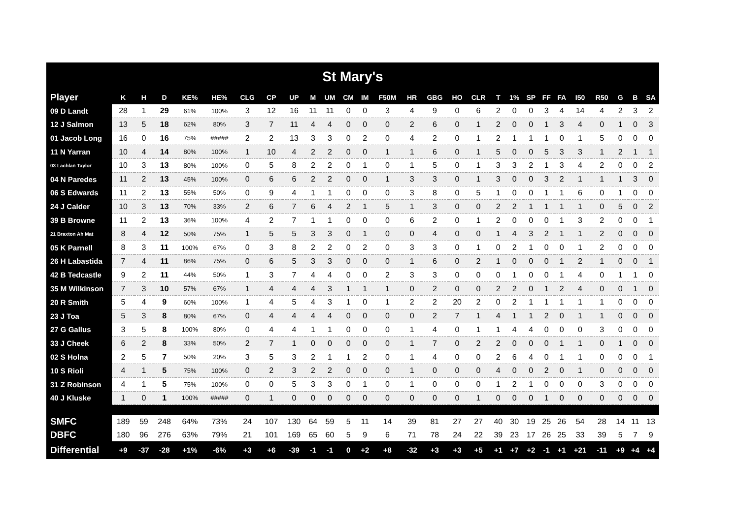| St Mary's | | | | | | | | | | | | | | | | | | | | | | | | | | | |
| Player | K | H | D | KE% | HE% | CLG | CP | UP | M | UM | CM | IM | F50M | HR | GBG | HO | CLR | T | 1% | SP | FF | FA | I50 | R50 | G | B | SA |
| 09 D Landt | 28 | 1 | 29 | 61% | 100% | 3 | 12 | 16 | 11 | 11 | 0 | 0 | 3 | 4 | 9 | 0 | 6 | 2 | 0 | 0 | 3 | 4 | 14 | 4 | 2 | 3 | 2 |
| 12 J Salmon | 13 | 5 | 18 | 62% | 80% | 3 | 7 | 11 | 4 | 4 | 0 | 0 | 0 | 2 | 6 | 0 | 1 | 2 | 0 | 0 | 1 | 3 | 4 | 0 | 1 | 0 | 3 |
| 01 Jacob Long | 16 | 0 | 16 | 75% | ##### | 2 | 2 | 13 | 3 | 3 | 0 | 2 | 0 | 4 | 2 | 0 | 1 | 2 | 1 | 1 | 1 | 0 | 1 | 5 | 0 | 0 | 0 |
| 11 N Yarran | 10 | 4 | 14 | 80% | 100% | 1 | 10 | 4 | 2 | 2 | 0 | 0 | 1 | 1 | 6 | 0 | 1 | 5 | 0 | 0 | 5 | 3 | 3 | 1 | 2 | 1 | 1 |
| 03 Lachlan Taylor | 10 | 3 | 13 | 80% | 100% | 0 | 5 | 8 | 2 | 2 | 0 | 1 | 0 | 1 | 5 | 0 | 1 | 3 | 3 | 2 | 1 | 3 | 4 | 2 | 0 | 0 | 2 |
| 04 N Paredes | 11 | 2 | 13 | 45% | 100% | 0 | 6 | 6 | 2 | 2 | 0 | 0 | 1 | 3 | 3 | 0 | 1 | 3 | 0 | 0 | 3 | 2 | 1 | 1 | 1 | 3 | 0 |
| 06 S Edwards | 11 | 2 | 13 | 55% | 50% | 0 | 9 | 4 | 1 | 1 | 0 | 0 | 0 | 3 | 8 | 0 | 5 | 1 | 0 | 0 | 1 | 1 | 6 | 0 | 1 | 0 | 0 |
| 24 J Calder | 10 | 3 | 13 | 70% | 33% | 2 | 6 | 7 | 6 | 4 | 2 | 1 | 5 | 1 | 3 | 0 | 0 | 2 | 2 | 1 | 1 | 1 | 1 | 0 | 5 | 0 | 2 |
| 39 B Browne | 11 | 2 | 13 | 36% | 100% | 4 | 2 | 7 | 1 | 1 | 0 | 0 | 0 | 6 | 2 | 0 | 1 | 2 | 0 | 0 | 0 | 1 | 3 | 2 | 0 | 0 | 1 |
| 21 Braxton Ah Mat | 8 | 4 | 12 | 50% | 75% | 1 | 5 | 5 | 3 | 3 | 0 | 1 | 0 | 0 | 4 | 0 | 0 | 1 | 4 | 3 | 2 | 1 | 1 | 2 | 0 | 0 | 0 |
| 05 K Parnell | 8 | 3 | 11 | 100% | 67% | 0 | 3 | 8 | 2 | 2 | 0 | 2 | 0 | 3 | 3 | 0 | 1 | 0 | 2 | 1 | 0 | 0 | 1 | 2 | 0 | 0 | 0 |
| 26 H Labastida | 7 | 4 | 11 | 86% | 75% | 0 | 6 | 5 | 3 | 3 | 0 | 0 | 0 | 1 | 6 | 0 | 2 | 1 | 0 | 0 | 0 | 1 | 2 | 1 | 0 | 0 | 1 |
| 42 B Tedcastle | 9 | 2 | 11 | 44% | 50% | 1 | 3 | 7 | 4 | 4 | 0 | 0 | 2 | 3 | 3 | 0 | 0 | 0 | 1 | 0 | 0 | 1 | 4 | 0 | 1 | 1 | 0 |
| 35 M Wilkinson | 7 | 3 | 10 | 57% | 67% | 1 | 4 | 4 | 4 | 3 | 1 | 1 | 1 | 0 | 2 | 0 | 0 | 2 | 2 | 0 | 1 | 2 | 4 | 0 | 0 | 1 | 0 |
| 20 R Smith | 5 | 4 | 9 | 60% | 100% | 1 | 4 | 5 | 4 | 3 | 1 | 0 | 1 | 2 | 2 | 20 | 2 | 0 | 2 | 1 | 1 | 1 | 1 | 1 | 0 | 0 | 0 |
| 23 J Toa | 5 | 3 | 8 | 80% | 67% | 0 | 4 | 4 | 4 | 4 | 0 | 0 | 0 | 0 | 2 | 7 | 1 | 4 | 1 | 1 | 2 | 0 | 1 | 1 | 0 | 0 | 0 |
| 27 G Gallus | 3 | 5 | 8 | 100% | 80% | 0 | 4 | 4 | 1 | 1 | 0 | 0 | 0 | 1 | 4 | 0 | 1 | 1 | 4 | 4 | 0 | 0 | 0 | 3 | 0 | 0 | 0 |
| 33 J Cheek | 6 | 2 | 8 | 33% | 50% | 2 | 7 | 1 | 0 | 0 | 0 | 0 | 0 | 1 | 7 | 0 | 2 | 2 | 0 | 0 | 0 | 1 | 1 | 0 | 1 | 0 | 0 |
| 02 S Holna | 2 | 5 | 7 | 50% | 20% | 3 | 5 | 3 | 2 | 1 | 1 | 2 | 0 | 1 | 4 | 0 | 0 | 2 | 6 | 4 | 0 | 1 | 1 | 0 | 0 | 0 | 1 |
| 10 S Rioli | 4 | 1 | 5 | 75% | 100% | 0 | 2 | 3 | 2 | 2 | 0 | 0 | 0 | 1 | 0 | 0 | 0 | 4 | 0 | 0 | 2 | 0 | 1 | 0 | 0 | 0 | 0 |
| 31 Z Robinson | 4 | 1 | 5 | 75% | 100% | 0 | 0 | 5 | 3 | 3 | 0 | 1 | 0 | 1 | 0 | 0 | 0 | 1 | 2 | 1 | 0 | 0 | 0 | 3 | 0 | 0 | 0 |
| 40 J Kluske | 1 | 0 | 1 | 100% | ##### | 0 | 1 | 0 | 0 | 0 | 0 | 0 | 0 | 0 | 0 | 0 | 1 | 0 | 0 | 0 | 1 | 0 | 0 | 0 | 0 | 0 | 0 |
| SMFC | 189 | 59 | 248 | 64% | 73% | 24 | 107 | 130 | 64 | 59 | 5 | 11 | 14 | 39 | 81 | 27 | 27 | 40 | 30 | 19 | 25 | 26 | 54 | 28 | 14 | 11 | 13 |
| DBFC | 180 | 96 | 276 | 63% | 79% | 21 | 101 | 169 | 65 | 60 | 5 | 9 | 6 | 71 | 78 | 24 | 22 | 39 | 23 | 17 | 26 | 25 | 33 | 39 | 5 | 7 | 9 |
| Differential | +9 | -37 | -28 | +1% | -6% | +3 | +6 | -39 | -1 | -1 | 0 | +2 | +8 | -32 | +3 | +3 | +5 | +1 | +7 | +2 | -1 | +1 | +21 | -11 | +9 | +4 | +4 |